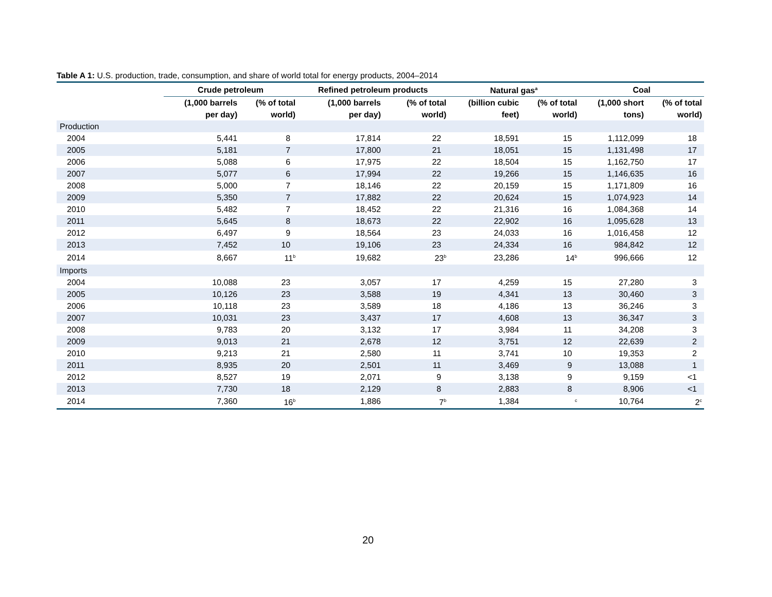Table A 1: U.S. production, trade, consumption, and share of world total for energy products, 2004–2014
| | Crude petroleum | | Refined petroleum products | | Natural gas<sup>a</sup> | | Coal | |
| --- | --- | --- | --- | --- | --- | --- | --- | --- |
| | (1,000 barrels per day) | (% of total world) | (1,000 barrels per day) | (% of total world) | (billion cubic feet) | (% of total world) | (1,000 short tons) | (% of total world) |
| Production | | | | | | | | |
| 2004 | 5,441 | 8 | 17,814 | 22 | 18,591 | 15 | 1,112,099 | 18 |
| 2005 | 5,181 | 7 | 17,800 | 21 | 18,051 | 15 | 1,131,498 | 17 |
| 2006 | 5,088 | 6 | 17,975 | 22 | 18,504 | 15 | 1,162,750 | 17 |
| 2007 | 5,077 | 6 | 17,994 | 22 | 19,266 | 15 | 1,146,635 | 16 |
| 2008 | 5,000 | 7 | 18,146 | 22 | 20,159 | 15 | 1,171,809 | 16 |
| 2009 | 5,350 | 7 | 17,882 | 22 | 20,624 | 15 | 1,074,923 | 14 |
| 2010 | 5,482 | 7 | 18,452 | 22 | 21,316 | 16 | 1,084,368 | 14 |
| 2011 | 5,645 | 8 | 18,673 | 22 | 22,902 | 16 | 1,095,628 | 13 |
| 2012 | 6,497 | 9 | 18,564 | 23 | 24,033 | 16 | 1,016,458 | 12 |
| 2013 | 7,452 | 10 | 19,106 | 23 | 24,334 | 16 | 984,842 | 12 |
| 2014 | 8,667 | 11<sup>b</sup> | 19,682 | 23<sup>b</sup> | 23,286 | 14<sup>b</sup> | 996,666 | 12 |
| Imports | | | | | | | | |
| 2004 | 10,088 | 23 | 3,057 | 17 | 4,259 | 15 | 27,280 | 3 |
| 2005 | 10,126 | 23 | 3,588 | 19 | 4,341 | 13 | 30,460 | 3 |
| 2006 | 10,118 | 23 | 3,589 | 18 | 4,186 | 13 | 36,246 | 3 |
| 2007 | 10,031 | 23 | 3,437 | 17 | 4,608 | 13 | 36,347 | 3 |
| 2008 | 9,783 | 20 | 3,132 | 17 | 3,984 | 11 | 34,208 | 3 |
| 2009 | 9,013 | 21 | 2,678 | 12 | 3,751 | 12 | 22,639 | 2 |
| 2010 | 9,213 | 21 | 2,580 | 11 | 3,741 | 10 | 19,353 | 2 |
| 2011 | 8,935 | 20 | 2,501 | 11 | 3,469 | 9 | 13,088 | 1 |
| 2012 | 8,527 | 19 | 2,071 | 9 | 3,138 | 9 | 9,159 | <1 |
| 2013 | 7,730 | 18 | 2,129 | 8 | 2,883 | 8 | 8,906 | <1 |
| 2014 | 7,360 | 16<sup>b</sup> | 1,886 | 7<sup>b</sup> | 1,384 | <sup>c</sup> | 10,764 | 2<sup>c</sup> |
20